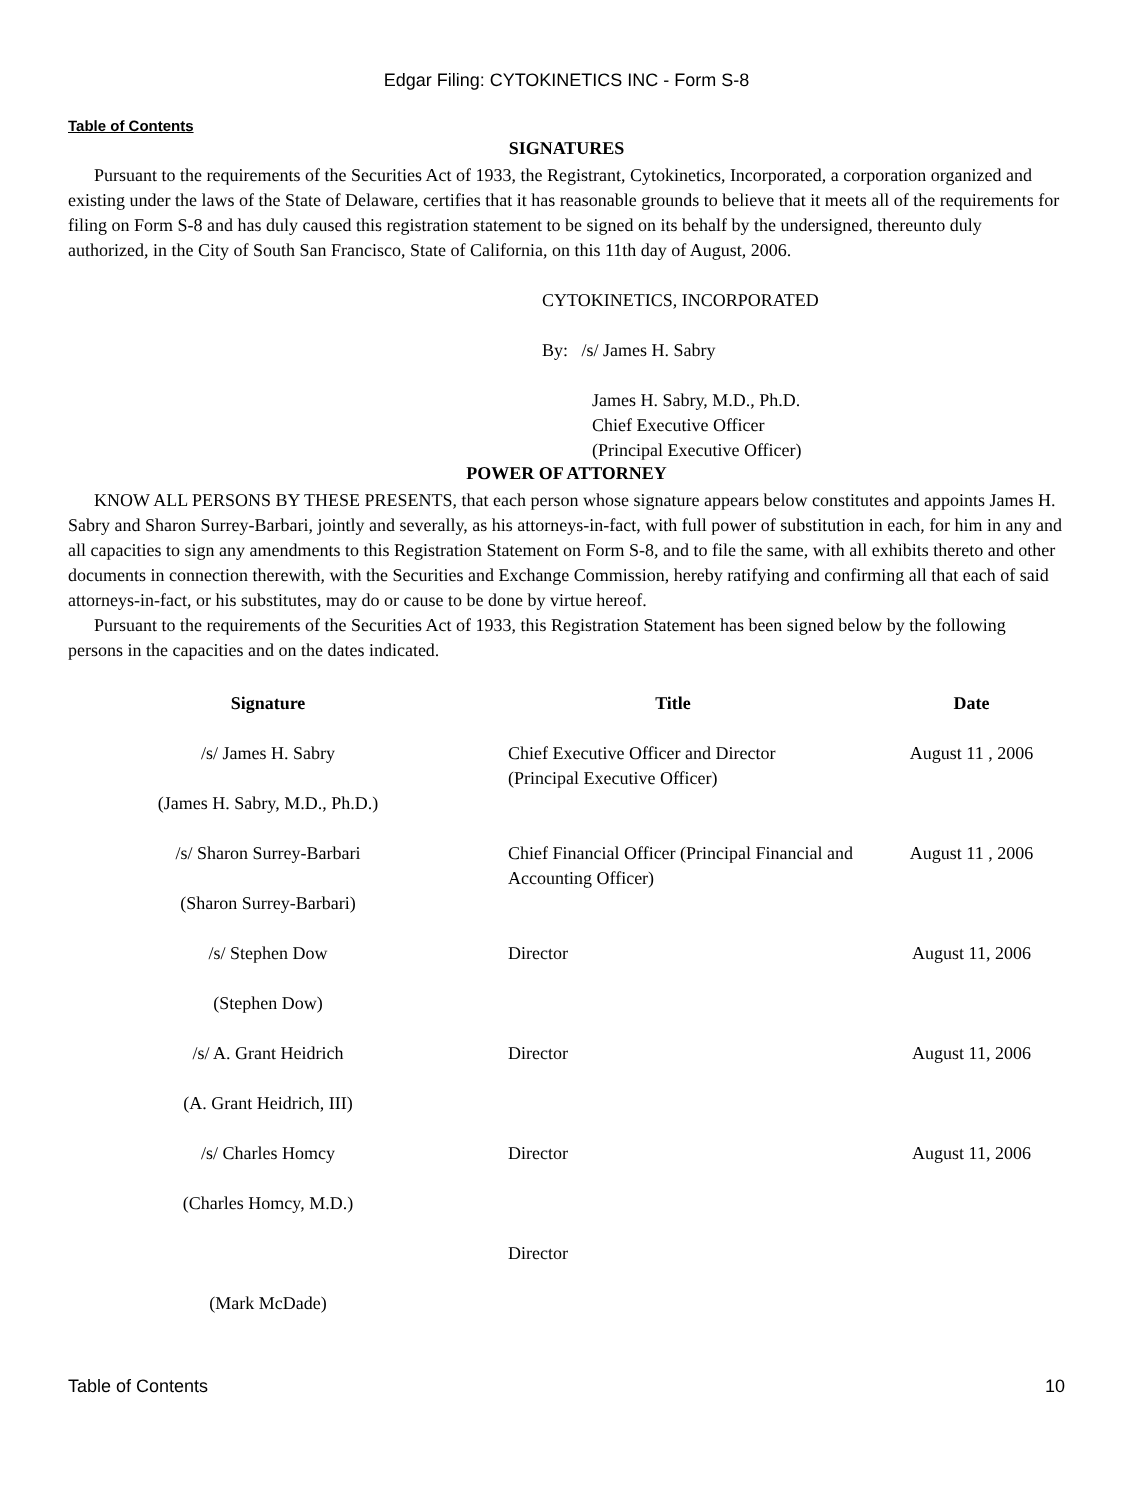Edgar Filing: CYTOKINETICS INC - Form S-8
Table of Contents
SIGNATURES
Pursuant to the requirements of the Securities Act of 1933, the Registrant, Cytokinetics, Incorporated, a corporation organized and existing under the laws of the State of Delaware, certifies that it has reasonable grounds to believe that it meets all of the requirements for filing on Form S-8 and has duly caused this registration statement to be signed on its behalf by the undersigned, thereunto duly authorized, in the City of South San Francisco, State of California, on this 11th day of August, 2006.
CYTOKINETICS, INCORPORATED
By: /s/ James H. Sabry
James H. Sabry, M.D., Ph.D.
Chief Executive Officer
(Principal Executive Officer)
POWER OF ATTORNEY
KNOW ALL PERSONS BY THESE PRESENTS, that each person whose signature appears below constitutes and appoints James H. Sabry and Sharon Surrey-Barbari, jointly and severally, as his attorneys-in-fact, with full power of substitution in each, for him in any and all capacities to sign any amendments to this Registration Statement on Form S-8, and to file the same, with all exhibits thereto and other documents in connection therewith, with the Securities and Exchange Commission, hereby ratifying and confirming all that each of said attorneys-in-fact, or his substitutes, may do or cause to be done by virtue hereof.
Pursuant to the requirements of the Securities Act of 1933, this Registration Statement has been signed below by the following persons in the capacities and on the dates indicated.
| Signature | Title | Date |
| --- | --- | --- |
| /s/ James H. Sabry (James H. Sabry, M.D., Ph.D.) | Chief Executive Officer and Director (Principal Executive Officer) | August 11 , 2006 |
| /s/ Sharon Surrey-Barbari (Sharon Surrey-Barbari) | Chief Financial Officer (Principal Financial and Accounting Officer) | August 11 , 2006 |
| /s/ Stephen Dow (Stephen Dow) | Director | August 11, 2006 |
| /s/ A. Grant Heidrich (A. Grant Heidrich, III) | Director | August 11, 2006 |
| /s/ Charles Homcy (Charles Homcy, M.D.) | Director | August 11, 2006 |
| (Mark McDade) | Director | |
Table of Contents 10